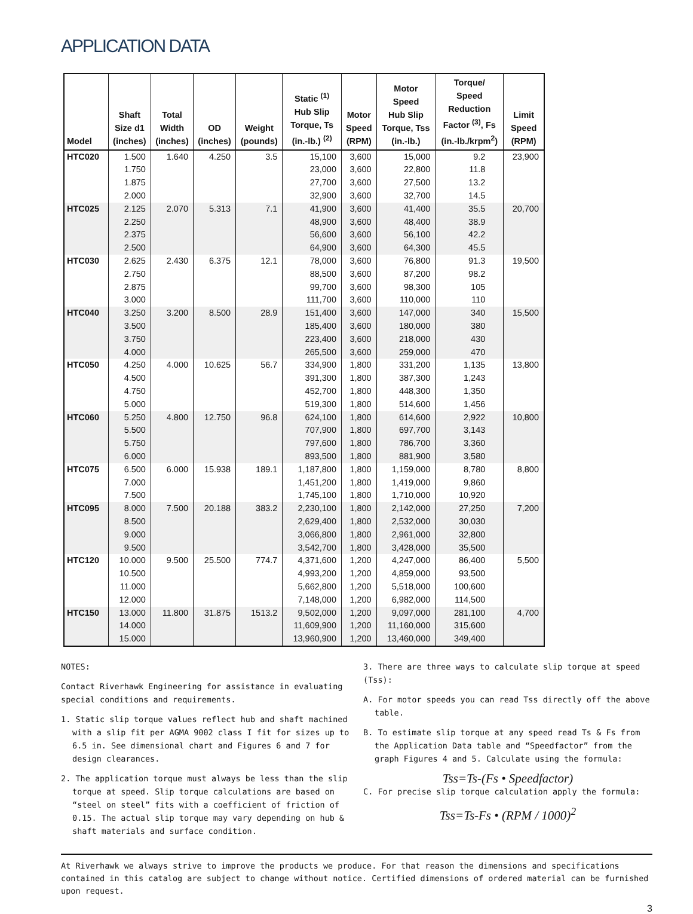APPLICATION DATA
| Model | Shaft Size d1 (inches) | Total Width (inches) | OD (inches) | Weight (pounds) | Static <sup>(1)</sup> Hub Slip Torque, Ts (in.-lb.) <sup>(2)</sup> | Motor Speed (RPM) | Motor Speed Hub Slip Torque, Tss (in.-lb.) | Torque/ Speed Reduction Factor <sup>(3)</sup>, Fs (in.-lb./krpm<sup>2</sup>) | Limit Speed (RPM) |
| --- | --- | --- | --- | --- | --- | --- | --- | --- | --- |
| HTC020 | 1.500 1.750 1.875 2.000 | 1.640 | 4.250 | 3.5 | 15,100 23,000 27,700 32,900 | 3,600 3,600 3,600 3,600 | 15,000 22,800 27,500 32,700 | 9.2 11.8 13.2 14.5 | 23,900 |
| HTC025 | 2.125 2.250 2.375 2.500 | 2.070 | 5.313 | 7.1 | 41,900 48,900 56,600 64,900 | 3,600 3,600 3,600 3,600 | 41,400 48,400 56,100 64,300 | 35.5 38.9 42.2 45.5 | 20,700 |
| HTC030 | 2.625 2.750 2.875 3.000 | 2.430 | 6.375 | 12.1 | 78,000 88,500 99,700 111,700 | 3,600 3,600 3,600 3,600 | 76,800 87,200 98,300 110,000 | 91.3 98.2 105 110 | 19,500 |
| HTC040 | 3.250 3.500 3.750 4.000 | 3.200 | 8.500 | 28.9 | 151,400 185,400 223,400 265,500 | 3,600 3,600 3,600 3,600 | 147,000 180,000 218,000 259,000 | 340 380 430 470 | 15,500 |
| HTC050 | 4.250 4.500 4.750 5.000 | 4.000 | 10.625 | 56.7 | 334,900 391,300 452,700 519,300 | 1,800 1,800 1,800 1,800 | 331,200 387,300 448,300 514,600 | 1,135 1,243 1,350 1,456 | 13,800 |
| HTC060 | 5.250 5.500 5.750 6.000 | 4.800 | 12.750 | 96.8 | 624,100 707,900 797,600 893,500 | 1,800 1,800 1,800 1,800 | 614,600 697,700 786,700 881,900 | 2,922 3,143 3,360 3,580 | 10,800 |
| HTC075 | 6.500 7.000 7.500 | 6.000 | 15.938 | 189.1 | 1,187,800 1,451,200 1,745,100 | 1,800 1,800 1,800 | 1,159,000 1,419,000 1,710,000 | 8,780 9,860 10,920 | 8,800 |
| HTC095 | 8.000 8.500 9.000 9.500 | 7.500 | 20.188 | 383.2 | 2,230,100 2,629,400 3,066,800 3,542,700 | 1,800 1,800 1,800 1,800 | 2,142,000 2,532,000 2,961,000 3,428,000 | 27,250 30,030 32,800 35,500 | 7,200 |
| HTC120 | 10.000 10.500 11.000 12.000 | 9.500 | 25.500 | 774.7 | 4,371,600 4,993,200 5,662,800 7,148,000 | 1,200 1,200 1,200 1,200 | 4,247,000 4,859,000 5,518,000 6,982,000 | 86,400 93,500 100,600 114,500 | 5,500 |
| HTC150 | 13.000 14.000 15.000 | 11.800 | 31.875 | 1513.2 | 9,502,000 11,609,900 13,960,900 | 1,200 1,200 1,200 | 9,097,000 11,160,000 13,460,000 | 281,100 315,600 349,400 | 4,700 |
NOTES:
Contact Riverhawk Engineering for assistance in evaluating special conditions and requirements.
1. Static slip torque values reflect hub and shaft machined with a slip fit per AGMA 9002 class I fit for sizes up to 6.5 in. See dimensional chart and Figures 6 and 7 for design clearances.
2. The application torque must always be less than the slip torque at speed. Slip torque calculations are based on “steel on steel” fits with a coefficient of friction of 0.15. The actual slip torque may vary depending on hub & shaft materials and surface condition.
3. There are three ways to calculate slip torque at speed (Tss):
A. For motor speeds you can read Tss directly off the above table.
B. To estimate slip torque at any speed read Ts & Fs from the Application Data table and “Speedfactor” from the graph Figures 4 and 5. Calculate using the formula:
Tss=Ts-(Fs • Speedfactor)
C. For precise slip torque calculation apply the formula:
Tss=Ts-Fs • (RPM / 1000)<sup>2</sup>
At Riverhawk we always strive to improve the products we produce. For that reason the dimensions and specifications contained in this catalog are subject to change without notice. Certified dimensions of ordered material can be furnished upon request.
3